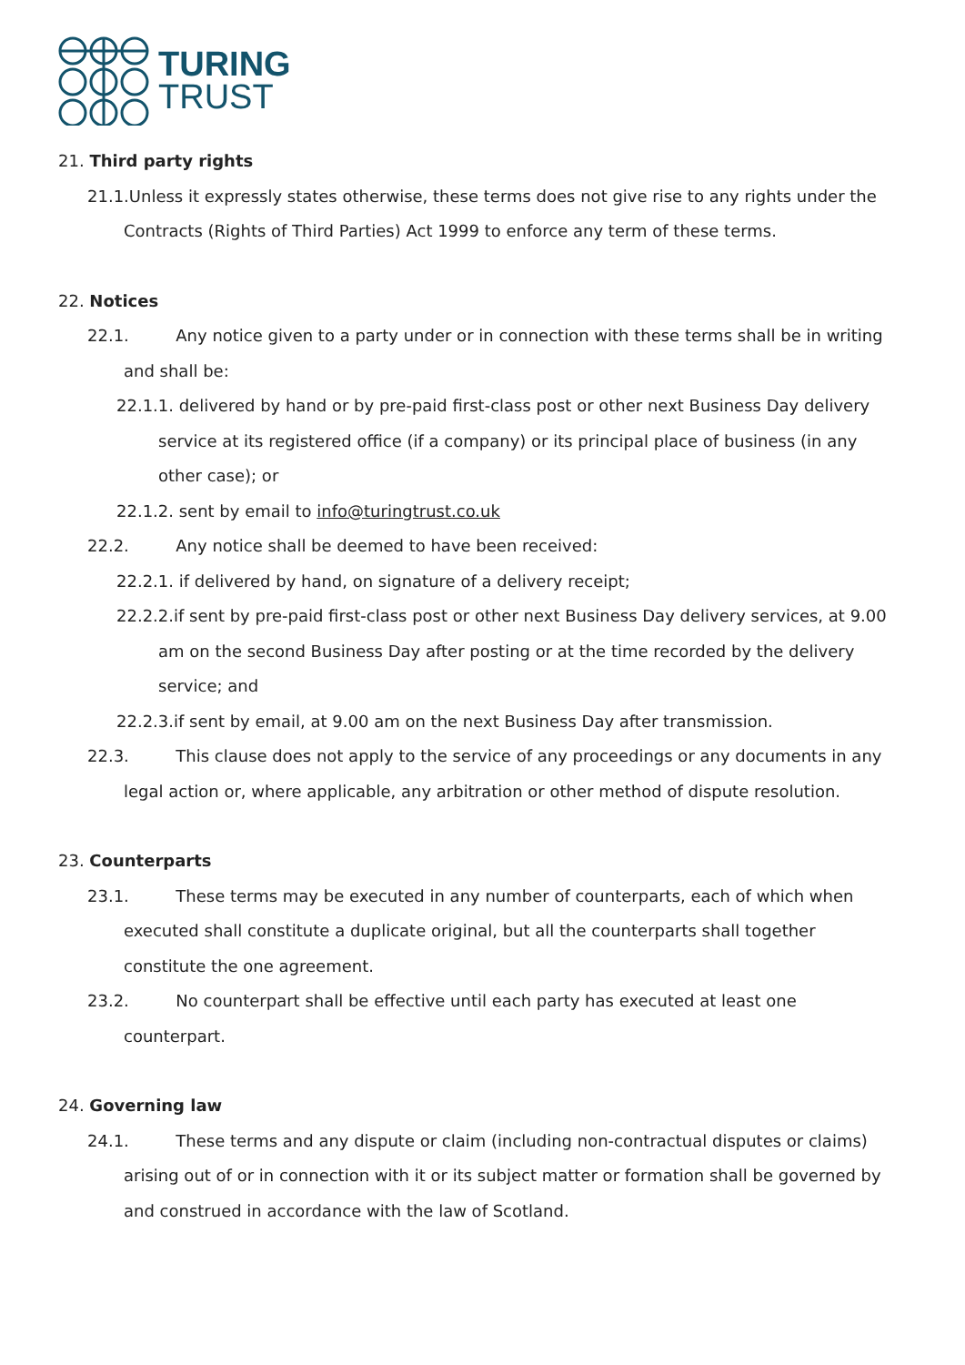TURING
TRUST
21. Third party rights
21.1.Unless it expressly states otherwise, these terms does not give rise to any rights under the Contracts (Rights of Third Parties) Act 1999 to enforce any term of these terms.
22. Notices
22.1. Any notice given to a party under or in connection with these terms shall be in writing and shall be:
22.1.1. delivered by hand or by pre-paid first-class post or other next Business Day delivery service at its registered office (if a company) or its principal place of business (in any other case); or
22.1.2. sent by email to info@turingtrust.co.uk
22.2. Any notice shall be deemed to have been received:
22.2.1. if delivered by hand, on signature of a delivery receipt;
22.2.2.if sent by pre-paid first-class post or other next Business Day delivery services, at 9.00 am on the second Business Day after posting or at the time recorded by the delivery service; and
22.2.3.if sent by email, at 9.00 am on the next Business Day after transmission.
22.3. This clause does not apply to the service of any proceedings or any documents in any legal action or, where applicable, any arbitration or other method of dispute resolution.
23. Counterparts
23.1. These terms may be executed in any number of counterparts, each of which when executed shall constitute a duplicate original, but all the counterparts shall together constitute the one agreement.
23.2. No counterpart shall be effective until each party has executed at least one counterpart.
24. Governing law
24.1. These terms and any dispute or claim (including non-contractual disputes or claims) arising out of or in connection with it or its subject matter or formation shall be governed by and construed in accordance with the law of Scotland.